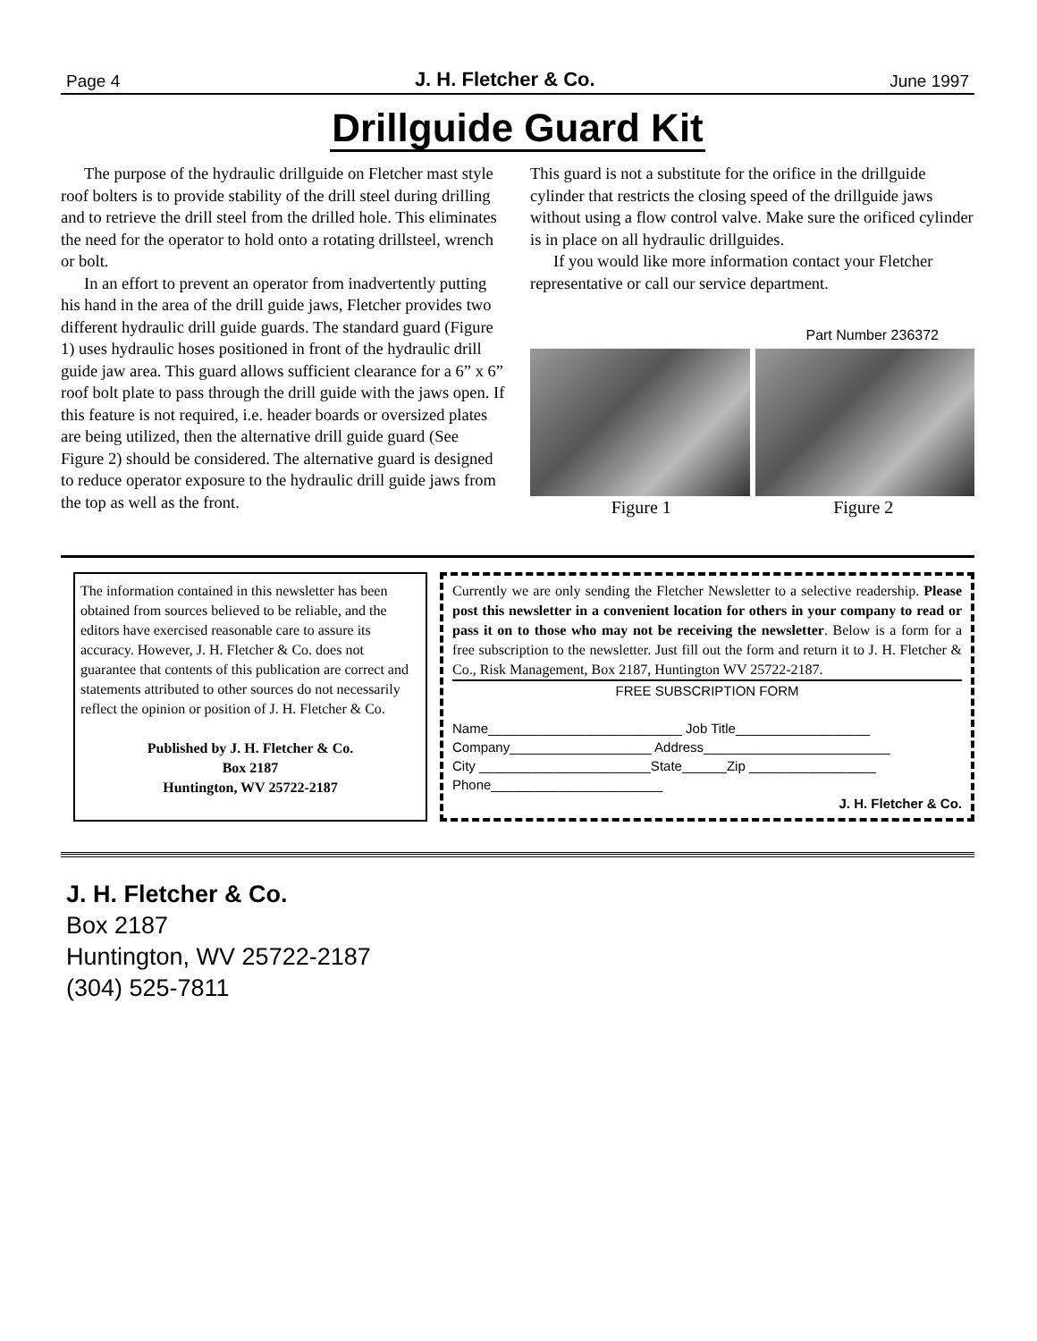Page 4 J. H. Fletcher & Co. June 1997
Drillguide Guard Kit
The purpose of the hydraulic drillguide on Fletcher mast style roof bolters is to provide stability of the drill steel during drilling and to retrieve the drill steel from the drilled hole. This eliminates the need for the operator to hold onto a rotating drillsteel, wrench or bolt.
In an effort to prevent an operator from inadvertently putting his hand in the area of the drill guide jaws, Fletcher provides two different hydraulic drill guide guards. The standard guard (Figure 1) uses hydraulic hoses positioned in front of the hydraulic drill guide jaw area. This guard allows sufficient clearance for a 6” x 6” roof bolt plate to pass through the drill guide with the jaws open. If this feature is not required, i.e. header boards or oversized plates are being utilized, then the alternative drill guide guard (See Figure 2) should be considered. The alternative guard is designed to reduce operator exposure to the hydraulic drill guide jaws from the top as well as the front.
This guard is not a substitute for the orifice in the drillguide cylinder that restricts the closing speed of the drillguide jaws without using a flow control valve. Make sure the orificed cylinder is in place on all hydraulic drillguides.
If you would like more information contact your Fletcher representative or call our service department.
Part Number 236372
Figure 1 Figure 2
The information contained in this newsletter has been obtained from sources believed to be reliable, and the editors have exercised reasonable care to assure its accuracy. However, J. H. Fletcher & Co. does not guarantee that contents of this publication are correct and statements attributed to other sources do not necessarily reflect the opinion or position of J. H. Fletcher & Co.
Published by J. H. Fletcher & Co.
Box 2187
Huntington, WV 25722-2187
Currently we are only sending the Fletcher Newsletter to a selective readership. Please post this newsletter in a convenient location for others in your company to read or pass it on to those who may not be receiving the newsletter. Below is a form for a free subscription to the newsletter. Just fill out the form and return it to J. H. Fletcher & Co., Risk Management, Box 2187, Huntington WV 25722-2187.
FREE SUBSCRIPTION FORM
Name__________________________ Job Title__________________
Company___________________ Address_________________________
City _______________________State______Zip _________________
Phone_______________________
J. H. Fletcher & Co.
J. H. Fletcher & Co.
Box 2187
Huntington, WV 25722-2187
(304) 525-7811